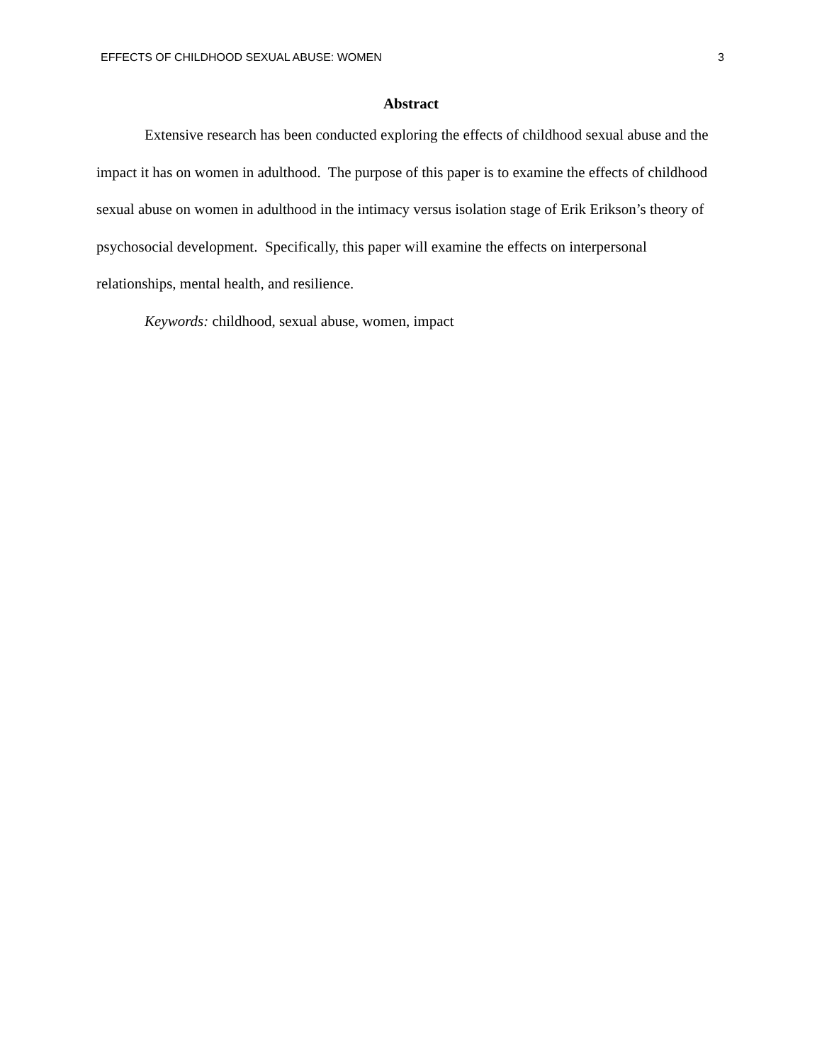EFFECTS OF CHILDHOOD SEXUAL ABUSE: WOMEN 3
Abstract
Extensive research has been conducted exploring the effects of childhood sexual abuse and the impact it has on women in adulthood. The purpose of this paper is to examine the effects of childhood sexual abuse on women in adulthood in the intimacy versus isolation stage of Erik Erikson’s theory of psychosocial development. Specifically, this paper will examine the effects on interpersonal relationships, mental health, and resilience.
Keywords: childhood, sexual abuse, women, impact